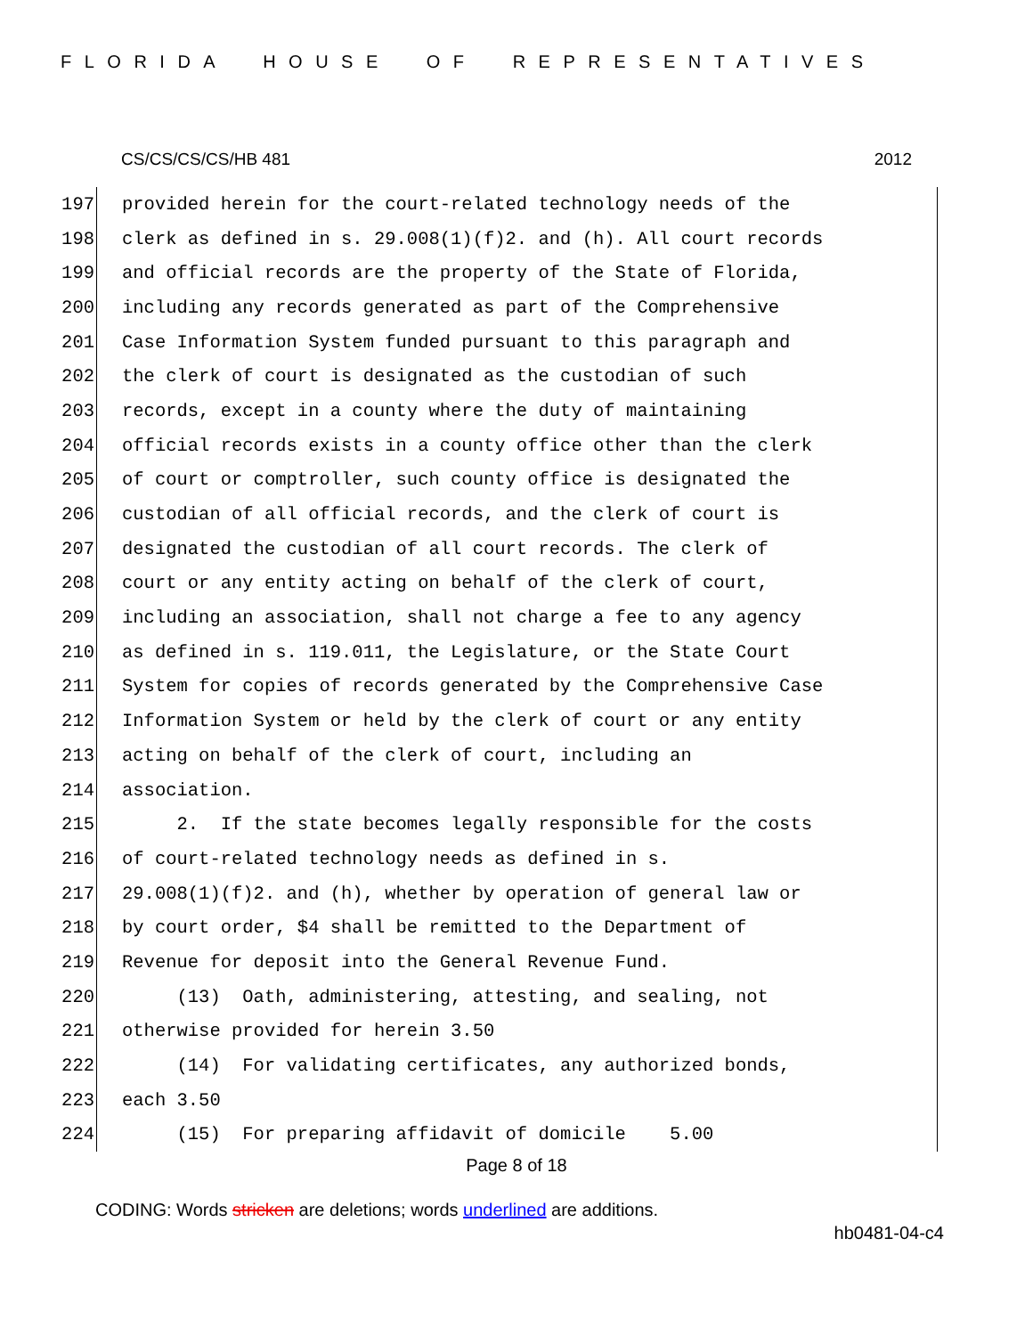FLORIDA HOUSE OF REPRESENTATIVES
CS/CS/CS/CS/HB 481 2012
197 provided herein for the court-related technology needs of the
198 clerk as defined in s. 29.008(1)(f)2. and (h). All court records
199 and official records are the property of the State of Florida,
200 including any records generated as part of the Comprehensive
201 Case Information System funded pursuant to this paragraph and
202 the clerk of court is designated as the custodian of such
203 records, except in a county where the duty of maintaining
204 official records exists in a county office other than the clerk
205 of court or comptroller, such county office is designated the
206 custodian of all official records, and the clerk of court is
207 designated the custodian of all court records. The clerk of
208 court or any entity acting on behalf of the clerk of court,
209 including an association, shall not charge a fee to any agency
210 as defined in s. 119.011, the Legislature, or the State Court
211 System for copies of records generated by the Comprehensive Case
212 Information System or held by the clerk of court or any entity
213 acting on behalf of the clerk of court, including an
214 association.
215 2. If the state becomes legally responsible for the costs
216 of court-related technology needs as defined in s.
217 29.008(1)(f)2. and (h), whether by operation of general law or
218 by court order, $4 shall be remitted to the Department of
219 Revenue for deposit into the General Revenue Fund.
220 (13) Oath, administering, attesting, and sealing, not
221 otherwise provided for herein 3.50
222 (14) For validating certificates, any authorized bonds,
223 each 3.50
224 (15) For preparing affidavit of domicile 5.00
Page 8 of 18
CODING: Words stricken are deletions; words underlined are additions.
hb0481-04-c4